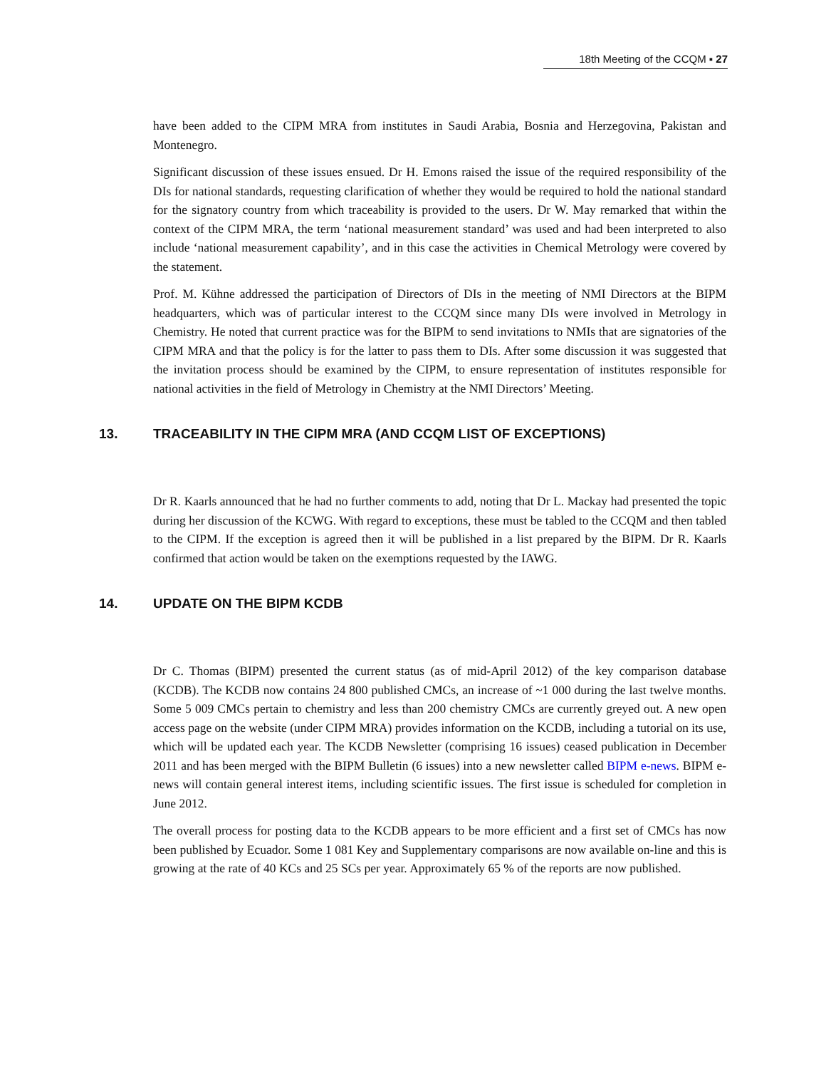18th Meeting of the CCQM ▪ 27
have been added to the CIPM MRA from institutes in Saudi Arabia, Bosnia and Herzegovina, Pakistan and Montenegro.
Significant discussion of these issues ensued. Dr H. Emons raised the issue of the required responsibility of the DIs for national standards, requesting clarification of whether they would be required to hold the national standard for the signatory country from which traceability is provided to the users. Dr W. May remarked that within the context of the CIPM MRA, the term ‘national measurement standard’ was used and had been interpreted to also include ‘national measurement capability’, and in this case the activities in Chemical Metrology were covered by the statement.
Prof. M. Kühne addressed the participation of Directors of DIs in the meeting of NMI Directors at the BIPM headquarters, which was of particular interest to the CCQM since many DIs were involved in Metrology in Chemistry. He noted that current practice was for the BIPM to send invitations to NMIs that are signatories of the CIPM MRA and that the policy is for the latter to pass them to DIs. After some discussion it was suggested that the invitation process should be examined by the CIPM, to ensure representation of institutes responsible for national activities in the field of Metrology in Chemistry at the NMI Directors’ Meeting.
13. TRACEABILITY IN THE CIPM MRA (AND CCQM LIST OF EXCEPTIONS)
Dr R. Kaarls announced that he had no further comments to add, noting that Dr L. Mackay had presented the topic during her discussion of the KCWG. With regard to exceptions, these must be tabled to the CCQM and then tabled to the CIPM. If the exception is agreed then it will be published in a list prepared by the BIPM. Dr R. Kaarls confirmed that action would be taken on the exemptions requested by the IAWG.
14. UPDATE ON THE BIPM KCDB
Dr C. Thomas (BIPM) presented the current status (as of mid-April 2012) of the key comparison database (KCDB). The KCDB now contains 24 800 published CMCs, an increase of ~1 000 during the last twelve months. Some 5 009 CMCs pertain to chemistry and less than 200 chemistry CMCs are currently greyed out. A new open access page on the website (under CIPM MRA) provides information on the KCDB, including a tutorial on its use, which will be updated each year. The KCDB Newsletter (comprising 16 issues) ceased publication in December 2011 and has been merged with the BIPM Bulletin (6 issues) into a new newsletter called BIPM e-news. BIPM e-news will contain general interest items, including scientific issues. The first issue is scheduled for completion in June 2012.
The overall process for posting data to the KCDB appears to be more efficient and a first set of CMCs has now been published by Ecuador. Some 1 081 Key and Supplementary comparisons are now available on-line and this is growing at the rate of 40 KCs and 25 SCs per year. Approximately 65 % of the reports are now published.